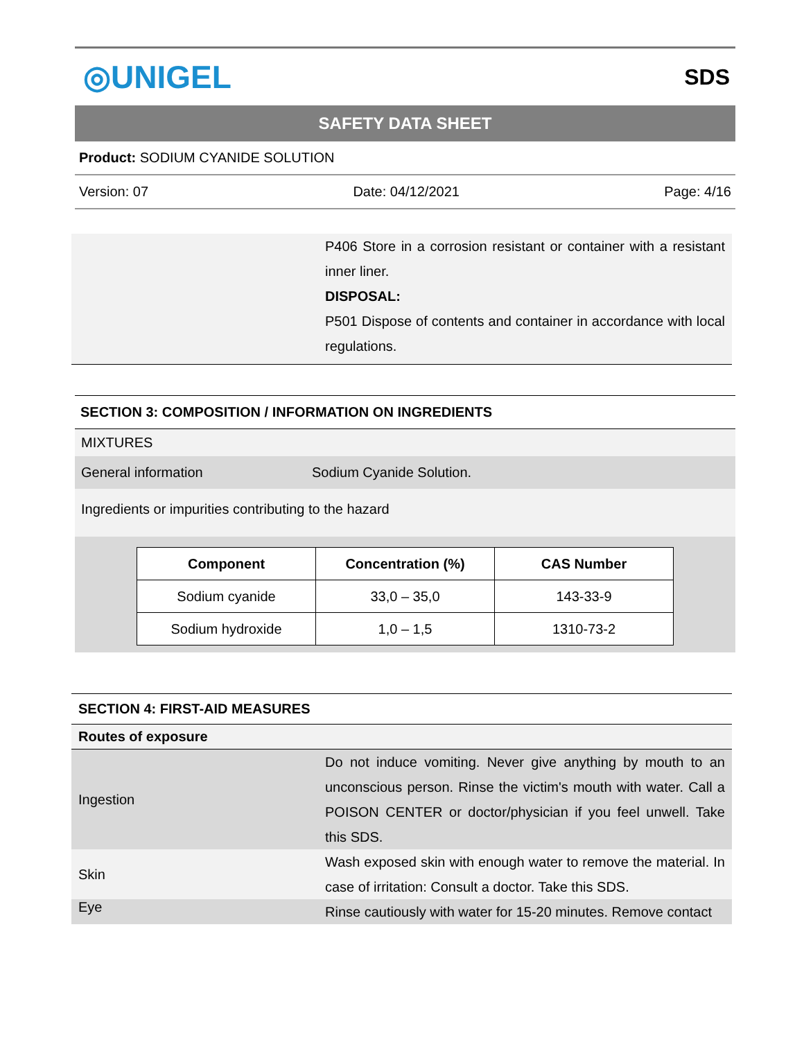◎UNIGEL SDS
SAFETY DATA SHEET
Product: SODIUM CYANIDE SOLUTION
Version: 07 Date: 04/12/2021 Page: 4/16
P406 Store in a corrosion resistant or container with a resistant inner liner.
DISPOSAL:
P501 Dispose of contents and container in accordance with local regulations.
SECTION 3: COMPOSITION / INFORMATION ON INGREDIENTS
MIXTURES
General information Sodium Cyanide Solution.
Ingredients or impurities contributing to the hazard
| Component | Concentration (%) | CAS Number |
| --- | --- | --- |
| Sodium cyanide | 33,0 – 35,0 | 143-33-9 |
| Sodium hydroxide | 1,0 – 1,5 | 1310-73-2 |
SECTION 4: FIRST-AID MEASURES
Routes of exposure
Ingestion
Do not induce vomiting. Never give anything by mouth to an unconscious person. Rinse the victim's mouth with water. Call a POISON CENTER or doctor/physician if you feel unwell. Take this SDS.
Skin
Wash exposed skin with enough water to remove the material. In case of irritation: Consult a doctor. Take this SDS.
Eye
Rinse cautiously with water for 15-20 minutes. Remove contact